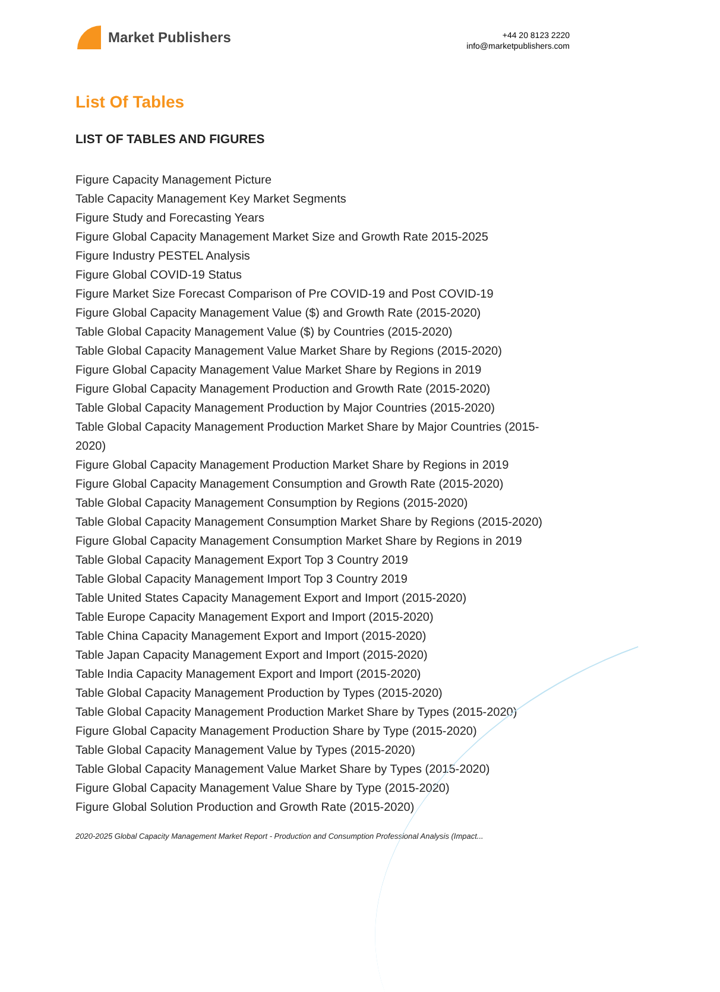Market Publishers
+44 20 8123 2220
info@marketpublishers.com
List Of Tables
LIST OF TABLES AND FIGURES
Figure Capacity Management Picture
Table Capacity Management Key Market Segments
Figure Study and Forecasting Years
Figure Global Capacity Management Market Size and Growth Rate 2015-2025
Figure Industry PESTEL Analysis
Figure Global COVID-19 Status
Figure Market Size Forecast Comparison of Pre COVID-19 and Post COVID-19
Figure Global Capacity Management Value ($) and Growth Rate (2015-2020)
Table Global Capacity Management Value ($) by Countries (2015-2020)
Table Global Capacity Management Value Market Share by Regions (2015-2020)
Figure Global Capacity Management Value Market Share by Regions in 2019
Figure Global Capacity Management Production and Growth Rate (2015-2020)
Table Global Capacity Management Production by Major Countries (2015-2020)
Table Global Capacity Management Production Market Share by Major Countries (2015-2020)
Figure Global Capacity Management Production Market Share by Regions in 2019
Figure Global Capacity Management Consumption and Growth Rate (2015-2020)
Table Global Capacity Management Consumption by Regions (2015-2020)
Table Global Capacity Management Consumption Market Share by Regions (2015-2020)
Figure Global Capacity Management Consumption Market Share by Regions in 2019
Table Global Capacity Management Export Top 3 Country 2019
Table Global Capacity Management Import Top 3 Country 2019
Table United States Capacity Management Export and Import (2015-2020)
Table Europe Capacity Management Export and Import (2015-2020)
Table China Capacity Management Export and Import (2015-2020)
Table Japan Capacity Management Export and Import (2015-2020)
Table India Capacity Management Export and Import (2015-2020)
Table Global Capacity Management Production by Types (2015-2020)
Table Global Capacity Management Production Market Share by Types (2015-2020)
Figure Global Capacity Management Production Share by Type (2015-2020)
Table Global Capacity Management Value by Types (2015-2020)
Table Global Capacity Management Value Market Share by Types (2015-2020)
Figure Global Capacity Management Value Share by Type (2015-2020)
Figure Global Solution Production and Growth Rate (2015-2020)
2020-2025 Global Capacity Management Market Report - Production and Consumption Professional Analysis (Impact...